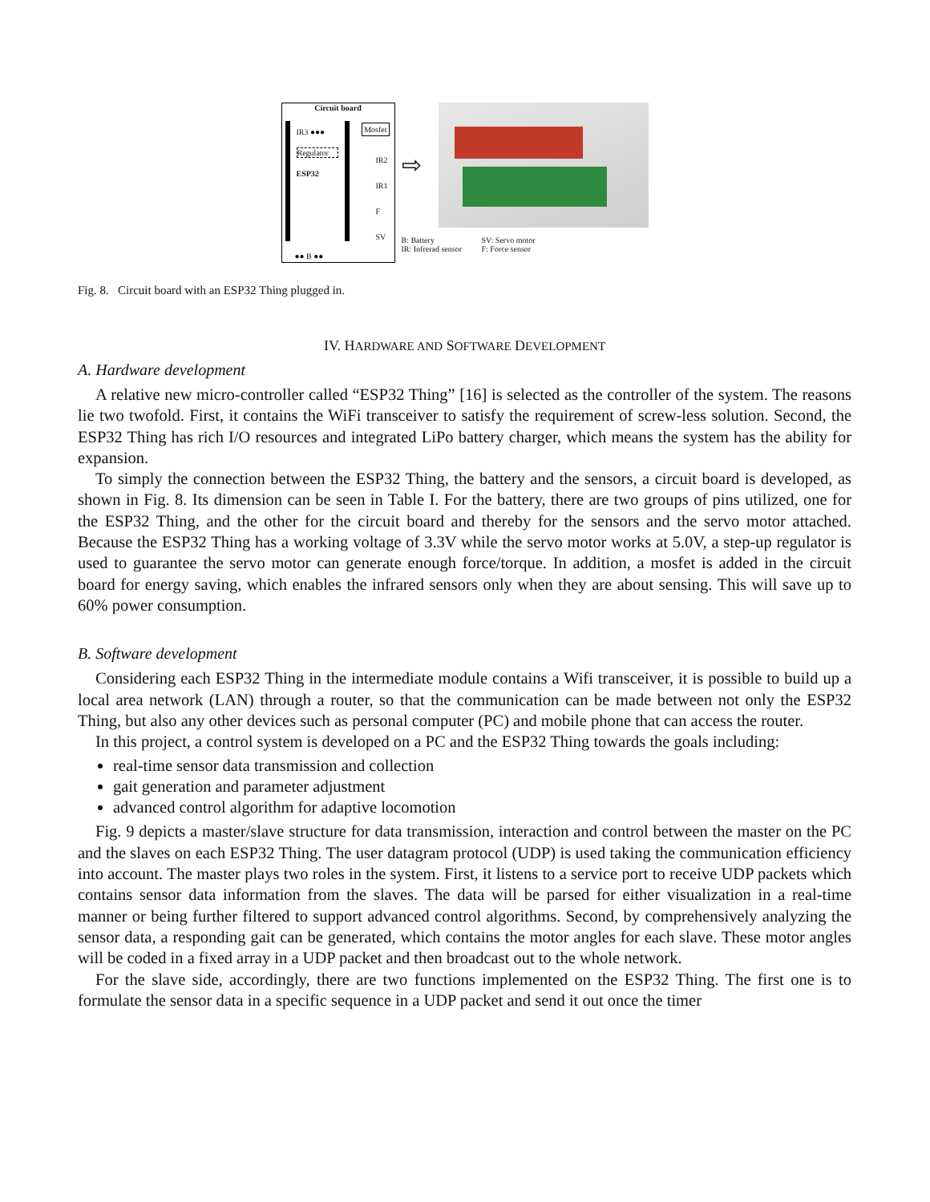Circuit board
IR3 ●●●
Regulator
ESP32
Mosfet
IR2
IR1
F
SV
●● B ●●
⇨
B: Battery SV: Servo motor IR: Infrerad sensor F: Force sensor
Fig. 8. Circuit board with an ESP32 Thing plugged in.
IV. HARDWARE AND SOFTWARE DEVELOPMENT
A. Hardware development
A relative new micro-controller called “ESP32 Thing” [16] is selected as the controller of the system. The reasons lie two twofold. First, it contains the WiFi transceiver to satisfy the requirement of screw-less solution. Second, the ESP32 Thing has rich I/O resources and integrated LiPo battery charger, which means the system has the ability for expansion.
To simply the connection between the ESP32 Thing, the battery and the sensors, a circuit board is developed, as shown in Fig. 8. Its dimension can be seen in Table I. For the battery, there are two groups of pins utilized, one for the ESP32 Thing, and the other for the circuit board and thereby for the sensors and the servo motor attached. Because the ESP32 Thing has a working voltage of 3.3V while the servo motor works at 5.0V, a step-up regulator is used to guarantee the servo motor can generate enough force/torque. In addition, a mosfet is added in the circuit board for energy saving, which enables the infrared sensors only when they are about sensing. This will save up to 60% power consumption.
B. Software development
Considering each ESP32 Thing in the intermediate module contains a Wifi transceiver, it is possible to build up a local area network (LAN) through a router, so that the communication can be made between not only the ESP32 Thing, but also any other devices such as personal computer (PC) and mobile phone that can access the router.
In this project, a control system is developed on a PC and the ESP32 Thing towards the goals including:
real-time sensor data transmission and collection
gait generation and parameter adjustment
advanced control algorithm for adaptive locomotion
Fig. 9 depicts a master/slave structure for data transmission, interaction and control between the master on the PC and the slaves on each ESP32 Thing. The user datagram protocol (UDP) is used taking the communication efficiency into account. The master plays two roles in the system. First, it listens to a service port to receive UDP packets which contains sensor data information from the slaves. The data will be parsed for either visualization in a real-time manner or being further filtered to support advanced control algorithms. Second, by comprehensively analyzing the sensor data, a responding gait can be generated, which contains the motor angles for each slave. These motor angles will be coded in a fixed array in a UDP packet and then broadcast out to the whole network.
For the slave side, accordingly, there are two functions implemented on the ESP32 Thing. The first one is to formulate the sensor data in a specific sequence in a UDP packet and send it out once the timer